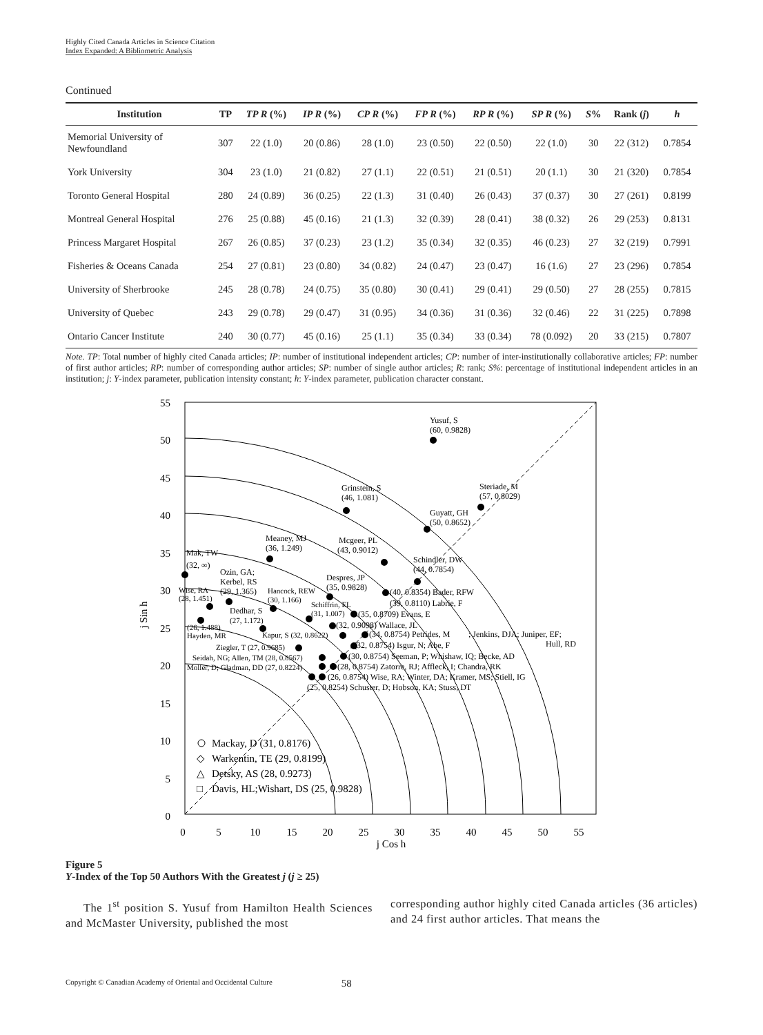Highly Cited Canada Articles in Science Citation
Index Expanded: A Bibliometric Analysis
Continued
| Institution | TP | TP R (%) | IP R (%) | CP R (%) | FP R (%) | RP R (%) | SP R (%) | S % | Rank ( j ) | h |
| --- | --- | --- | --- | --- | --- | --- | --- | --- | --- | --- |
| Memorial University of Newfoundland | 307 | 22 (1.0) | 20 (0.86) | 28 (1.0) | 23 (0.50) | 22 (0.50) | 22 (1.0) | 30 | 22 (312) | 0.7854 |
| York University | 304 | 23 (1.0) | 21 (0.82) | 27 (1.1) | 22 (0.51) | 21 (0.51) | 20 (1.1) | 30 | 21 (320) | 0.7854 |
| Toronto General Hospital | 280 | 24 (0.89) | 36 (0.25) | 22 (1.3) | 31 (0.40) | 26 (0.43) | 37 (0.37) | 30 | 27 (261) | 0.8199 |
| Montreal General Hospital | 276 | 25 (0.88) | 45 (0.16) | 21 (1.3) | 32 (0.39) | 28 (0.41) | 38 (0.32) | 26 | 29 (253) | 0.8131 |
| Princess Margaret Hospital | 267 | 26 (0.85) | 37 (0.23) | 23 (1.2) | 35 (0.34) | 32 (0.35) | 46 (0.23) | 27 | 32 (219) | 0.7991 |
| Fisheries & Oceans Canada | 254 | 27 (0.81) | 23 (0.80) | 34 (0.82) | 24 (0.47) | 23 (0.47) | 16 (1.6) | 27 | 23 (296) | 0.7854 |
| University of Sherbrooke | 245 | 28 (0.78) | 24 (0.75) | 35 (0.80) | 30 (0.41) | 29 (0.41) | 29 (0.50) | 27 | 28 (255) | 0.7815 |
| University of Quebec | 243 | 29 (0.78) | 29 (0.47) | 31 (0.95) | 34 (0.36) | 31 (0.36) | 32 (0.46) | 22 | 31 (225) | 0.7898 |
| Ontario Cancer Institute | 240 | 30 (0.77) | 45 (0.16) | 25 (1.1) | 35 (0.34) | 33 (0.34) | 78 (0.092) | 20 | 33 (215) | 0.7807 |
Note. TP: Total number of highly cited Canada articles; IP: number of institutional independent articles; CP: number of inter-institutionally collaborative articles; FP: number of first author articles; RP: number of corresponding author articles; SP: number of single author articles; R: rank; S%: percentage of institutional independent articles in an institution; j: Y-index parameter, publication intensity constant; h: Y-index parameter, publication character constant.
55
50
45
40
35
30
25
20
15
10
5
0
0
5
10
15
20
25
30
35
40
45
50
55
j Cos h
j Sin h
Yusuf, S
(60, 0.9828)
Steriade, M
(57, 0.8029)
Grinstein, S
(46, 1.081)
Guyatt, GH
(50, 0.8652)
Meaney, MJ
(36, 1.249)
Mcgeer, PL
(43, 0.9012)
Mak, TW
(32, ∞)
Schindler, DW
(44, 0.7854)
Despres, JP
(35, 0.9828)
Ozin, GA;
Kerbel, RS
(29, 1.365)
(40, 0.8354) Bader, RFW
(39, 0.8110) Labrie, F
Hancock, REW
(30, 1.166)
Wise, RA
(28, 1.451)
Schiffrin, EL
(31, 1.007)
(35, 0.8709) Evans, E
Dedhar, S
(27, 1.172)
(32, 0.9098) Wallace, JL
(26, 1.488)
Hayden, MR
Kapur, S (32, 0.8622)
(34, 0.8754) Petrides, M
; Jenkins, DJA; Juniper, EF;
Hull, RD
(32, 0.8754) Isgur, N; Abe, F
Ziegler, T (27, 0.9685)
Seidah, NG; Allen, TM (28, 0.8567)
(30, 0.8754) Seeman, P; Whishaw, IQ; Becke, AD
Moller, D; Gladman, DD (27, 0.8224)
(28, 0.8754) Zatorre, RJ; Affleck, I; Chandra, RK
(26, 0.8754) Wise, RA; Winter, DA; Kramer, MS; Stiell, IG
(25, 0.8254) Schuster, D; Hobson, KA; Stuss, DT
Mackay, D (31, 0.8176)
◇
Warkentin, TE (29, 0.8199)
△
Detsky, AS (28, 0.9273)
□
Davis, HL;Wishart, DS (25, 0.9828)
Figure 5
Y-Index of the Top 50 Authors With the Greatest j (j ≥ 25)
The 1<sup>st</sup> position S. Yusuf from Hamilton Health Sciences and McMaster University, published the most
corresponding author highly cited Canada articles (36 articles) and 24 first author articles. That means the
Copyright © Canadian Academy of Oriental and Occidental Culture 58